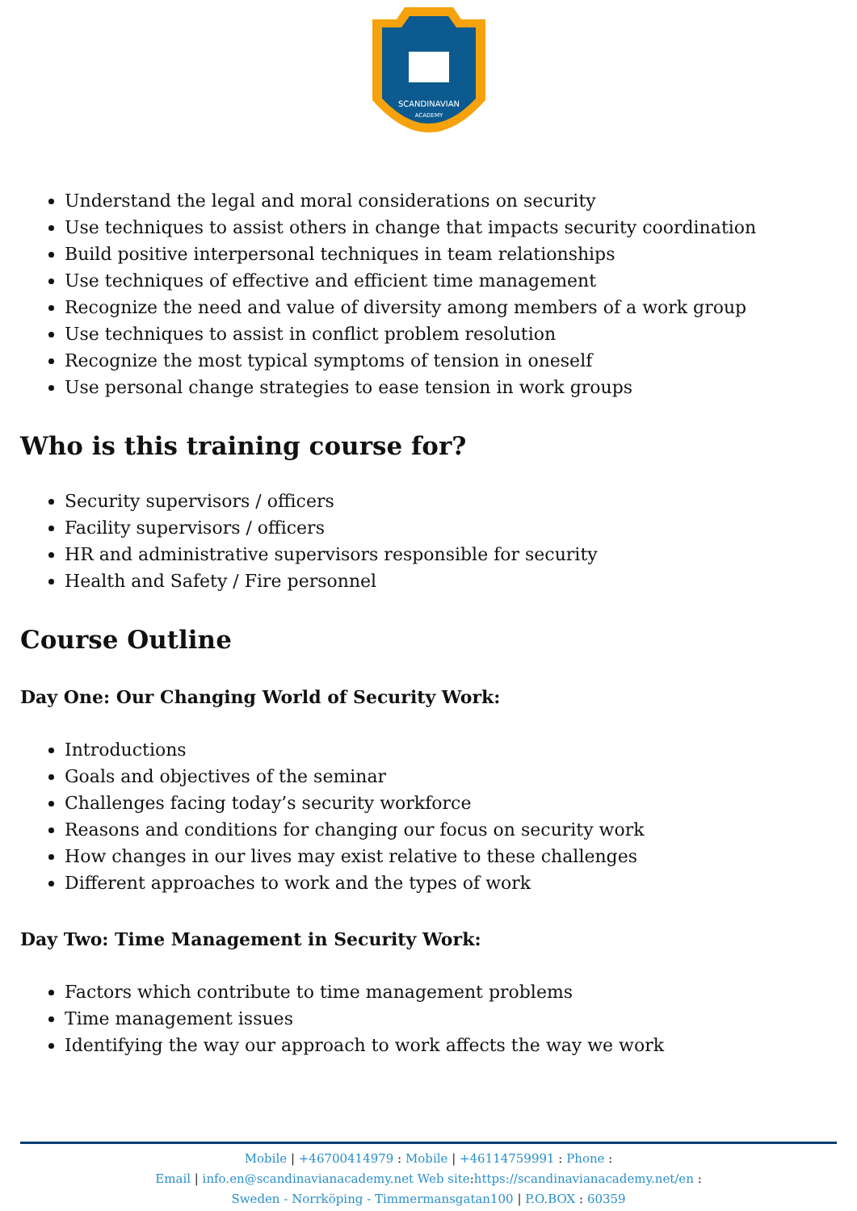SCANDINAVIAN
ACADEMY
Understand the legal and moral considerations on security
Use techniques to assist others in change that impacts security coordination
Build positive interpersonal techniques in team relationships
Use techniques of effective and efficient time management
Recognize the need and value of diversity among members of a work group
Use techniques to assist in conflict problem resolution
Recognize the most typical symptoms of tension in oneself
Use personal change strategies to ease tension in work groups
Who is this training course for?
Security supervisors / officers
Facility supervisors / officers
HR and administrative supervisors responsible for security
Health and Safety / Fire personnel
Course Outline
Day One: Our Changing World of Security Work:
Introductions
Goals and objectives of the seminar
Challenges facing today’s security workforce
Reasons and conditions for changing our focus on security work
How changes in our lives may exist relative to these challenges
Different approaches to work and the types of work
Day Two: Time Management in Security Work:
Factors which contribute to time management problems
Time management issues
Identifying the way our approach to work affects the way we work
Mobile | +46700414979 : Mobile | +46114759991 : Phone :
Email | info.en@scandinavianacademy.net Web site: https://scandinavianacademy.net/en :
Sweden - Norrköping - Timmermansgatan100 | P.O.BOX : 60359